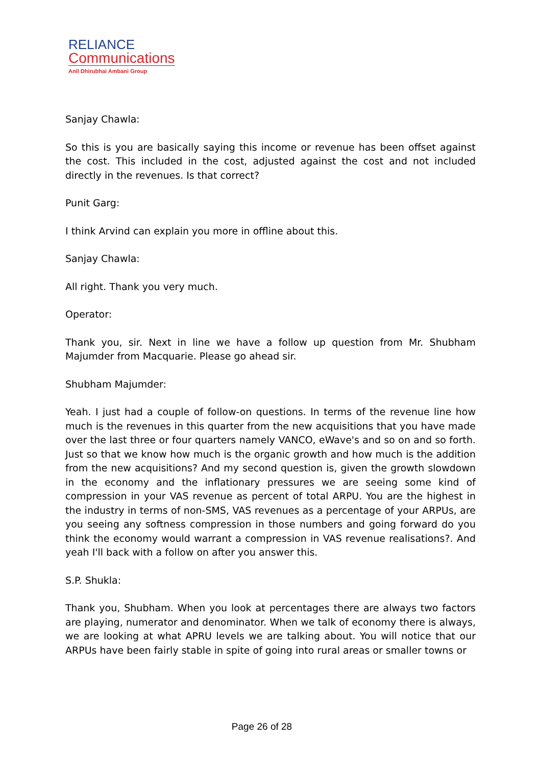RELIANCE
Communications
Anil Dhirubhai Ambani Group
Sanjay Chawla:
So this is you are basically saying this income or revenue has been offset against the cost. This included in the cost, adjusted against the cost and not included directly in the revenues. Is that correct?
Punit Garg:
I think Arvind can explain you more in offline about this.
Sanjay Chawla:
All right. Thank you very much.
Operator:
Thank you, sir. Next in line we have a follow up question from Mr. Shubham Majumder from Macquarie. Please go ahead sir.
Shubham Majumder:
Yeah. I just had a couple of follow-on questions. In terms of the revenue line how much is the revenues in this quarter from the new acquisitions that you have made over the last three or four quarters namely VANCO, eWave's and so on and so forth. Just so that we know how much is the organic growth and how much is the addition from the new acquisitions? And my second question is, given the growth slowdown in the economy and the inflationary pressures we are seeing some kind of compression in your VAS revenue as percent of total ARPU. You are the highest in the industry in terms of non-SMS, VAS revenues as a percentage of your ARPUs, are you seeing any softness compression in those numbers and going forward do you think the economy would warrant a compression in VAS revenue realisations?. And yeah I'll back with a follow on after you answer this.
S.P. Shukla:
Thank you, Shubham. When you look at percentages there are always two factors are playing, numerator and denominator. When we talk of economy there is always, we are looking at what APRU levels we are talking about. You will notice that our ARPUs have been fairly stable in spite of going into rural areas or smaller towns or
Page 26 of 28